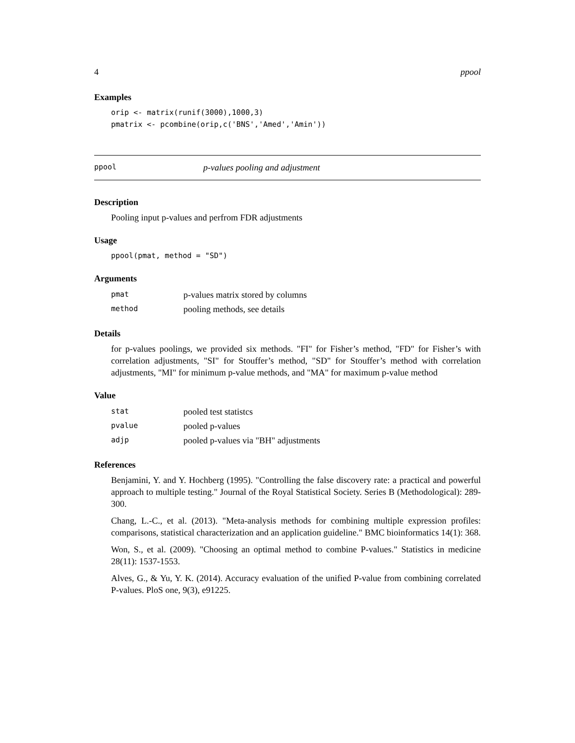4 ppool
Examples
orip <- matrix(runif(3000),1000,3)
pmatrix <- pcombine(orip,c('BNS','Amed','Amin'))
ppool p-values pooling and adjustment
Description
Pooling input p-values and perfrom FDR adjustments
Usage
ppool(pmat, method = "SD")
Arguments
| pmat | p-values matrix stored by columns |
| method | pooling methods, see details |
Details
for p-values poolings, we provided six methods. "FI" for Fisher’s method, "FD" for Fisher’s with correlation adjustments, "SI" for Stouffer’s method, "SD" for Stouffer’s method with correlation adjustments, "MI" for minimum p-value methods, and "MA" for maximum p-value method
Value
| stat | pooled test statistcs |
| pvalue | pooled p-values |
| adjp | pooled p-values via "BH" adjustments |
References
Benjamini, Y. and Y. Hochberg (1995). "Controlling the false discovery rate: a practical and powerful approach to multiple testing." Journal of the Royal Statistical Society. Series B (Methodological): 289-300.
Chang, L.-C., et al. (2013). "Meta-analysis methods for combining multiple expression profiles: comparisons, statistical characterization and an application guideline." BMC bioinformatics 14(1): 368.
Won, S., et al. (2009). "Choosing an optimal method to combine P-values." Statistics in medicine 28(11): 1537-1553.
Alves, G., & Yu, Y. K. (2014). Accuracy evaluation of the unified P-value from combining correlated P-values. PloS one, 9(3), e91225.